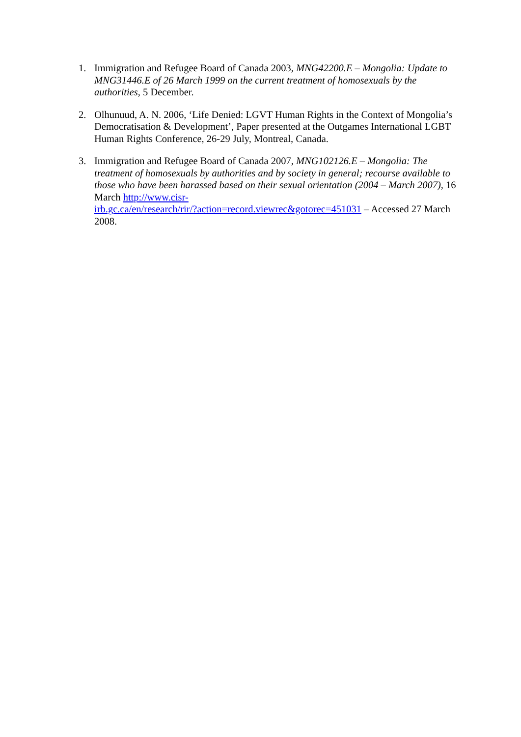1. Immigration and Refugee Board of Canada 2003, MNG42200.E – Mongolia: Update to MNG31446.E of 26 March 1999 on the current treatment of homosexuals by the authorities, 5 December.
2. Olhunuud, A. N. 2006, ‘Life Denied: LGVT Human Rights in the Context of Mongolia’s Democratisation & Development’, Paper presented at the Outgames International LGBT Human Rights Conference, 26-29 July, Montreal, Canada.
3. Immigration and Refugee Board of Canada 2007, MNG102126.E – Mongolia: The treatment of homosexuals by authorities and by society in general; recourse available to those who have been harassed based on their sexual orientation (2004 – March 2007), 16 March http://www.cisr-
irb.gc.ca/en/research/rir/?action=record.viewrec&gotorec=451031 – Accessed 27 March 2008.